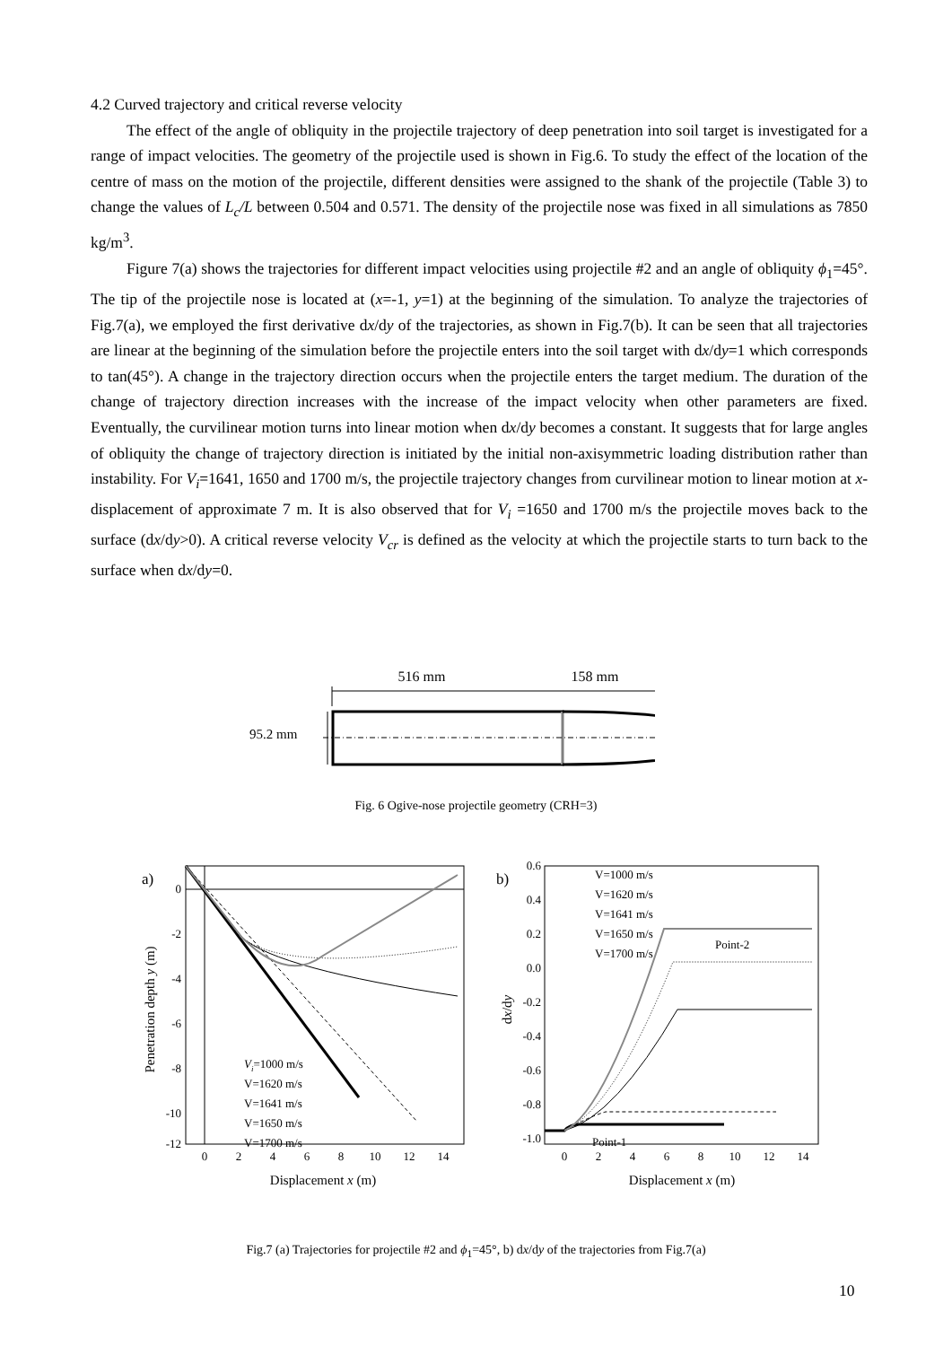4.2 Curved trajectory and critical reverse velocity
The effect of the angle of obliquity in the projectile trajectory of deep penetration into soil target is investigated for a range of impact velocities. The geometry of the projectile used is shown in Fig.6. To study the effect of the location of the centre of mass on the motion of the projectile, different densities were assigned to the shank of the projectile (Table 3) to change the values of L<sub>c</sub>/L between 0.504 and 0.571. The density of the projectile nose was fixed in all simulations as 7850 kg/m<sup>3</sup>.
Figure 7(a) shows the trajectories for different impact velocities using projectile #2 and an angle of obliquity ϕ<sub>1</sub>=45°. The tip of the projectile nose is located at (x=-1, y=1) at the beginning of the simulation. To analyze the trajectories of Fig.7(a), we employed the first derivative dx/dy of the trajectories, as shown in Fig.7(b). It can be seen that all trajectories are linear at the beginning of the simulation before the projectile enters into the soil target with dx/dy=1 which corresponds to tan(45°). A change in the trajectory direction occurs when the projectile enters the target medium. The duration of the change of trajectory direction increases with the increase of the impact velocity when other parameters are fixed. Eventually, the curvilinear motion turns into linear motion when dx/dy becomes a constant. It suggests that for large angles of obliquity the change of trajectory direction is initiated by the initial non-axisymmetric loading distribution rather than instability. For V<sub>i</sub>=1641, 1650 and 1700 m/s, the projectile trajectory changes from curvilinear motion to linear motion at x-displacement of approximate 7 m. It is also observed that for V<sub>i</sub> =1650 and 1700 m/s the projectile moves back to the surface (dx/dy>0). A critical reverse velocity V<sub>cr</sub> is defined as the velocity at which the projectile starts to turn back to the surface when dx/dy=0.
516 mm
158 mm
95.2 mm
Fig. 6 Ogive-nose projectile geometry (CRH=3)
a)
0
-2
-4
-6
-8
-10
-12
0
2
4
6
8
10
12
14
Displacement x (m)
Penetration depth y (m)
Vi=1000 m/s
V=1620 m/s
V=1641 m/s
V=1650 m/s
V=1700 m/s
b)
0.6
0.4
0.2
0.0
-0.2
-0.4
-0.6
-0.8
-1.0
0
2
4
6
8
10
12
14
Displacement x (m)
dx/dy
V=1000 m/s
V=1620 m/s
V=1641 m/s
V=1650 m/s
V=1700 m/s
Point-2
Point-1
Fig.7 (a) Trajectories for projectile #2 and ϕ<sub>1</sub>=45°, b) dx/dy of the trajectories from Fig.7(a)
10